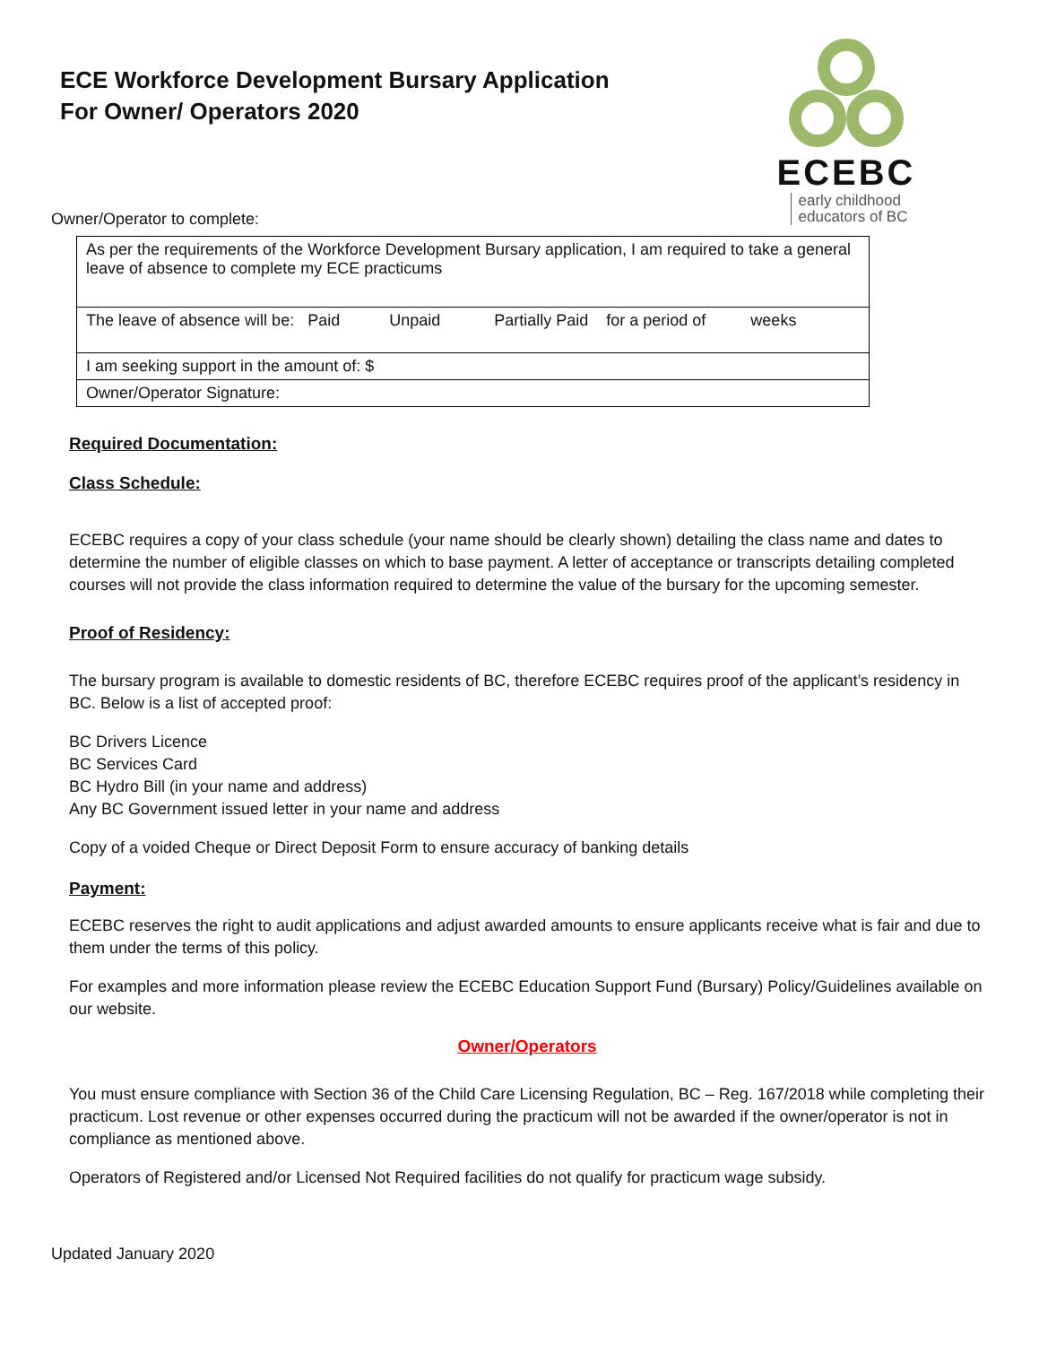ECEBC early childhood
educators of BC
ECE Workforce Development Bursary Application
For Owner/ Operators 2020
Owner/Operator to complete:
| As per the requirements of the Workforce Development Bursary application, I am required to take a general leave of absence to complete my ECE practicums |
| The leave of absence will be: Paid Unpaid Partially Paid for a period of weeks |
| I am seeking support in the amount of: $ |
| Owner/Operator Signature: |
Required Documentation:
Class Schedule:
ECEBC requires a copy of your class schedule (your name should be clearly shown) detailing the class name and dates to determine the number of eligible classes on which to base payment. A letter of acceptance or transcripts detailing completed courses will not provide the class information required to determine the value of the bursary for the upcoming semester.
Proof of Residency:
The bursary program is available to domestic residents of BC, therefore ECEBC requires proof of the applicant’s residency in BC. Below is a list of accepted proof:
BC Drivers Licence
BC Services Card
BC Hydro Bill (in your name and address)
Any BC Government issued letter in your name and address
Copy of a voided Cheque or Direct Deposit Form to ensure accuracy of banking details
Payment:
ECEBC reserves the right to audit applications and adjust awarded amounts to ensure applicants receive what is fair and due to them under the terms of this policy.
For examples and more information please review the ECEBC Education Support Fund (Bursary) Policy/Guidelines available on our website.
Owner/Operators
You must ensure compliance with Section 36 of the Child Care Licensing Regulation, BC – Reg. 167/2018 while completing their practicum. Lost revenue or other expenses occurred during the practicum will not be awarded if the owner/operator is not in compliance as mentioned above.
Operators of Registered and/or Licensed Not Required facilities do not qualify for practicum wage subsidy.
Updated January 2020